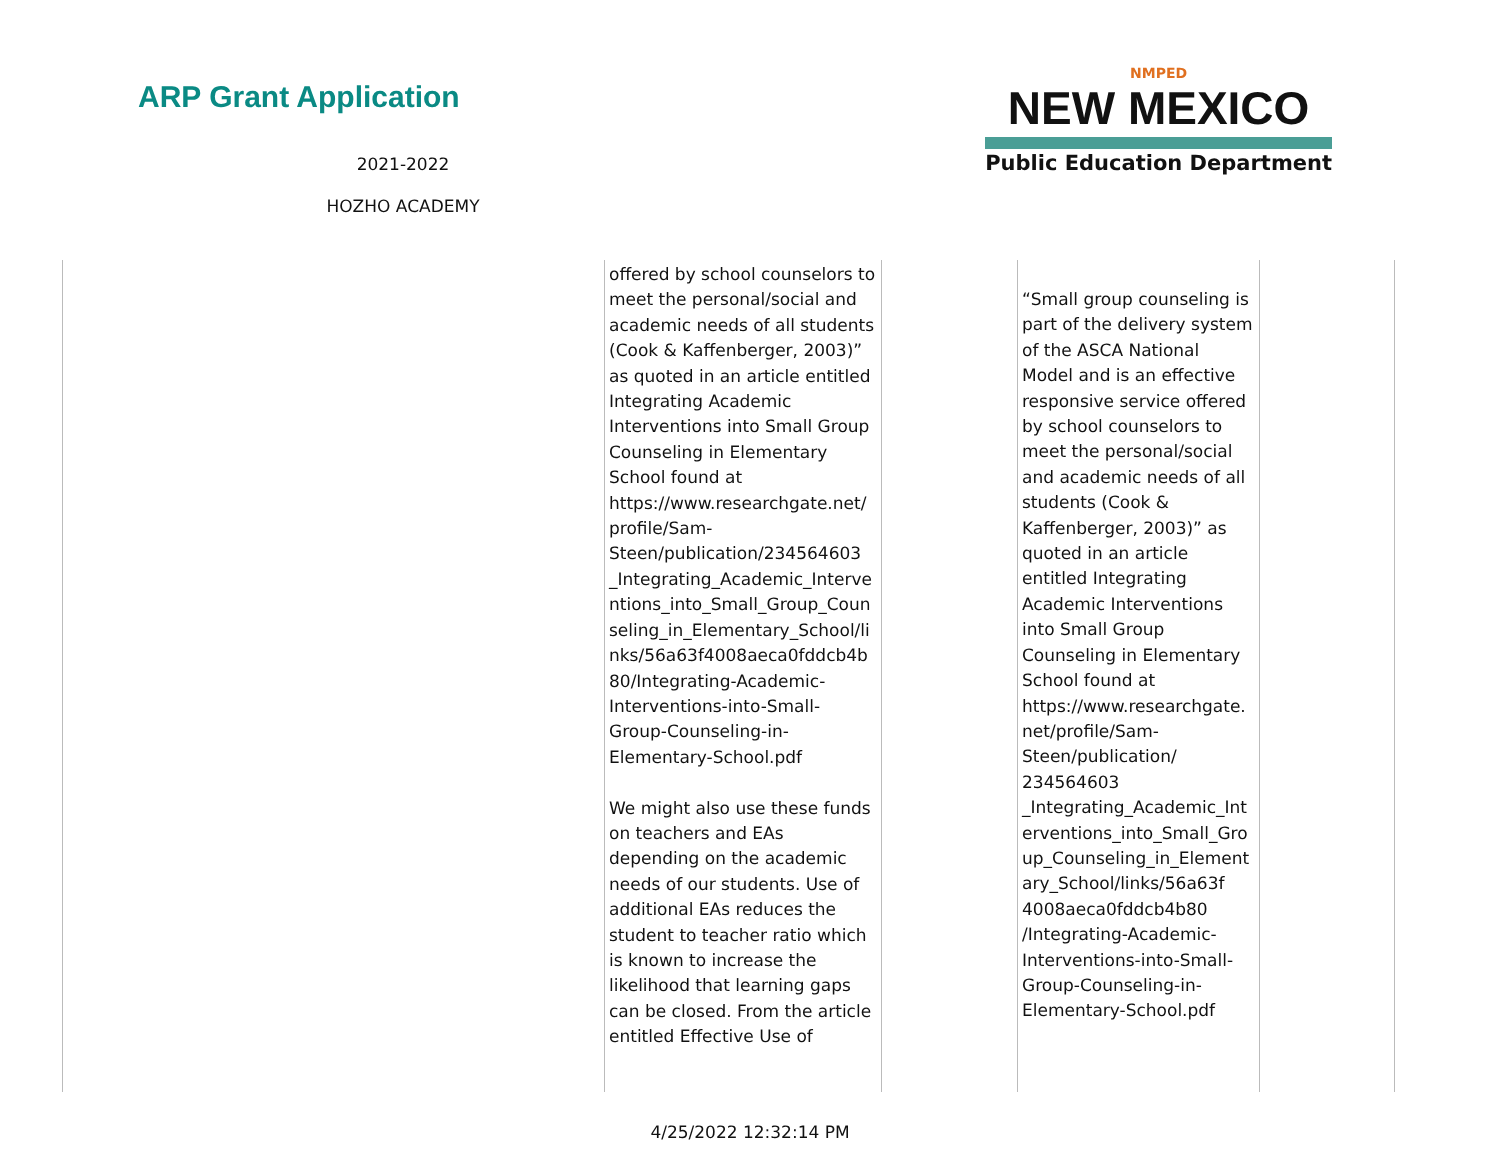ARP Grant Application
2021-2022
HOZHO ACADEMY
NMPED
NEW MEXICO
Public Education Department
| | offered by school counselors to meet the personal/social and academic needs of all students (Cook & Kaffenberger, 2003)” as quoted in an article entitled Integrating Academic Interventions into Small Group Counseling in Elementary School found at https://www.researchgate.net/ profile/Sam-Steen/publication/234564603 _Integrating_Academic_Interve ntions_into_Small_Group_Coun seling_in_Elementary_School/li nks/56a63f4008aeca0fddcb4b 80/Integrating-Academic-Interventions-into-Small-Group-Counseling-in-Elementary-School.pdf We might also use these funds on teachers and EAs depending on the academic needs of our students. Use of additional EAs reduces the student to teacher ratio which is known to increase the likelihood that learning gaps can be closed. From the article entitled Effective Use of | | “Small group counseling is part of the delivery system of the ASCA National Model and is an effective responsive service offered by school counselors to meet the personal/social and academic needs of all students (Cook & Kaffenberger, 2003)” as quoted in an article entitled Integrating Academic Interventions into Small Group Counseling in Elementary School found at https://www.researchgate. net/profile/Sam-Steen/publication/ 234564603 _Integrating_Academic_Int erventions_into_Small_Gro up_Counseling_in_Element ary_School/links/56a63f 4008aeca0fddcb4b80 /Integrating-Academic-Interventions-into-Small-Group-Counseling-in-Elementary-School.pdf | |
4/25/2022 12:32:14 PM